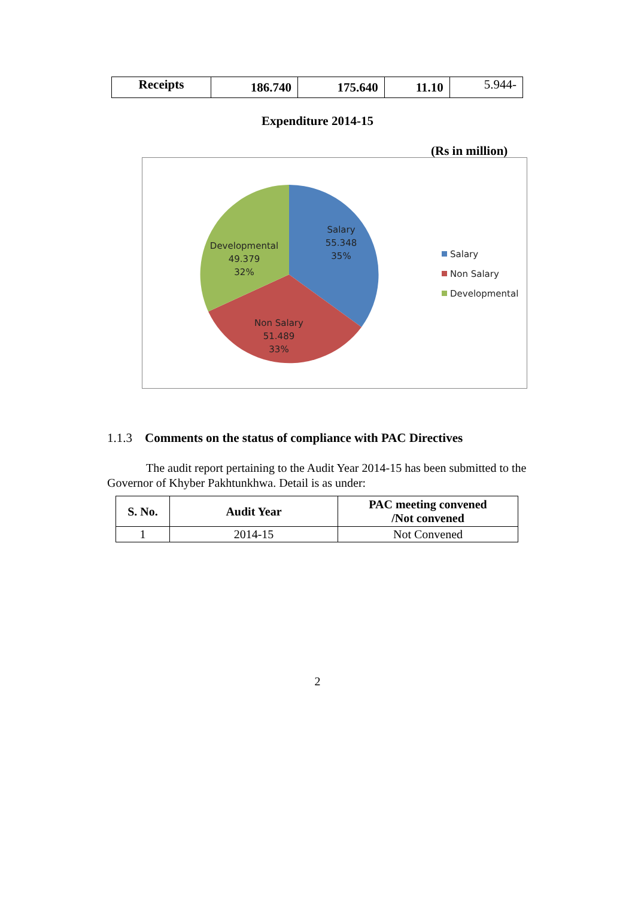| Receipts | 186.740 | 175.640 | 11.10 | 5.944- |
Expenditure 2014-15
(Rs in million)
Salary
55.348
35%
Developmental
49.379
32%
Non Salary
51.489
33%
Salary
Non Salary
Developmental
1.1.3 Comments on the status of compliance with PAC Directives
The audit report pertaining to the Audit Year 2014-15 has been submitted to the Governor of Khyber Pakhtunkhwa. Detail is as under:
| S. No. | Audit Year | PAC meeting convened /Not convened |
| --- | --- | --- |
| 1 | 2014-15 | Not Convened |
2